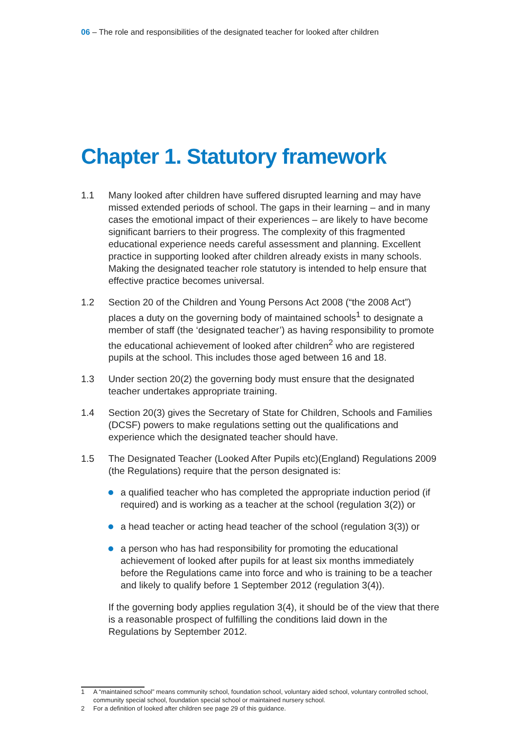06 – The role and responsibilities of the designated teacher for looked after children
Chapter 1. Statutory framework
1.1 Many looked after children have suffered disrupted learning and may have missed extended periods of school. The gaps in their learning – and in many cases the emotional impact of their experiences – are likely to have become significant barriers to their progress. The complexity of this fragmented educational experience needs careful assessment and planning. Excellent practice in supporting looked after children already exists in many schools. Making the designated teacher role statutory is intended to help ensure that effective practice becomes universal.
1.2 Section 20 of the Children and Young Persons Act 2008 (“the 2008 Act”) places a duty on the governing body of maintained schools<sup>1</sup> to designate a member of staff (the ‘designated teacher’) as having responsibility to promote the educational achievement of looked after children<sup>2</sup> who are registered pupils at the school. This includes those aged between 16 and 18.
1.3 Under section 20(2) the governing body must ensure that the designated teacher undertakes appropriate training.
1.4 Section 20(3) gives the Secretary of State for Children, Schools and Families (DCSF) powers to make regulations setting out the qualifications and experience which the designated teacher should have.
1.5 The Designated Teacher (Looked After Pupils etc)(England) Regulations 2009 (the Regulations) require that the person designated is:
a qualified teacher who has completed the appropriate induction period (if required) and is working as a teacher at the school (regulation 3(2)) or
a head teacher or acting head teacher of the school (regulation 3(3)) or
a person who has had responsibility for promoting the educational achievement of looked after pupils for at least six months immediately before the Regulations came into force and who is training to be a teacher and likely to qualify before 1 September 2012 (regulation 3(4)).
If the governing body applies regulation 3(4), it should be of the view that there is a reasonable prospect of fulfilling the conditions laid down in the Regulations by September 2012.
1 A “maintained school” means community school, foundation school, voluntary aided school, voluntary controlled school, community special school, foundation special school or maintained nursery school.
2 For a definition of looked after children see page 29 of this guidance.